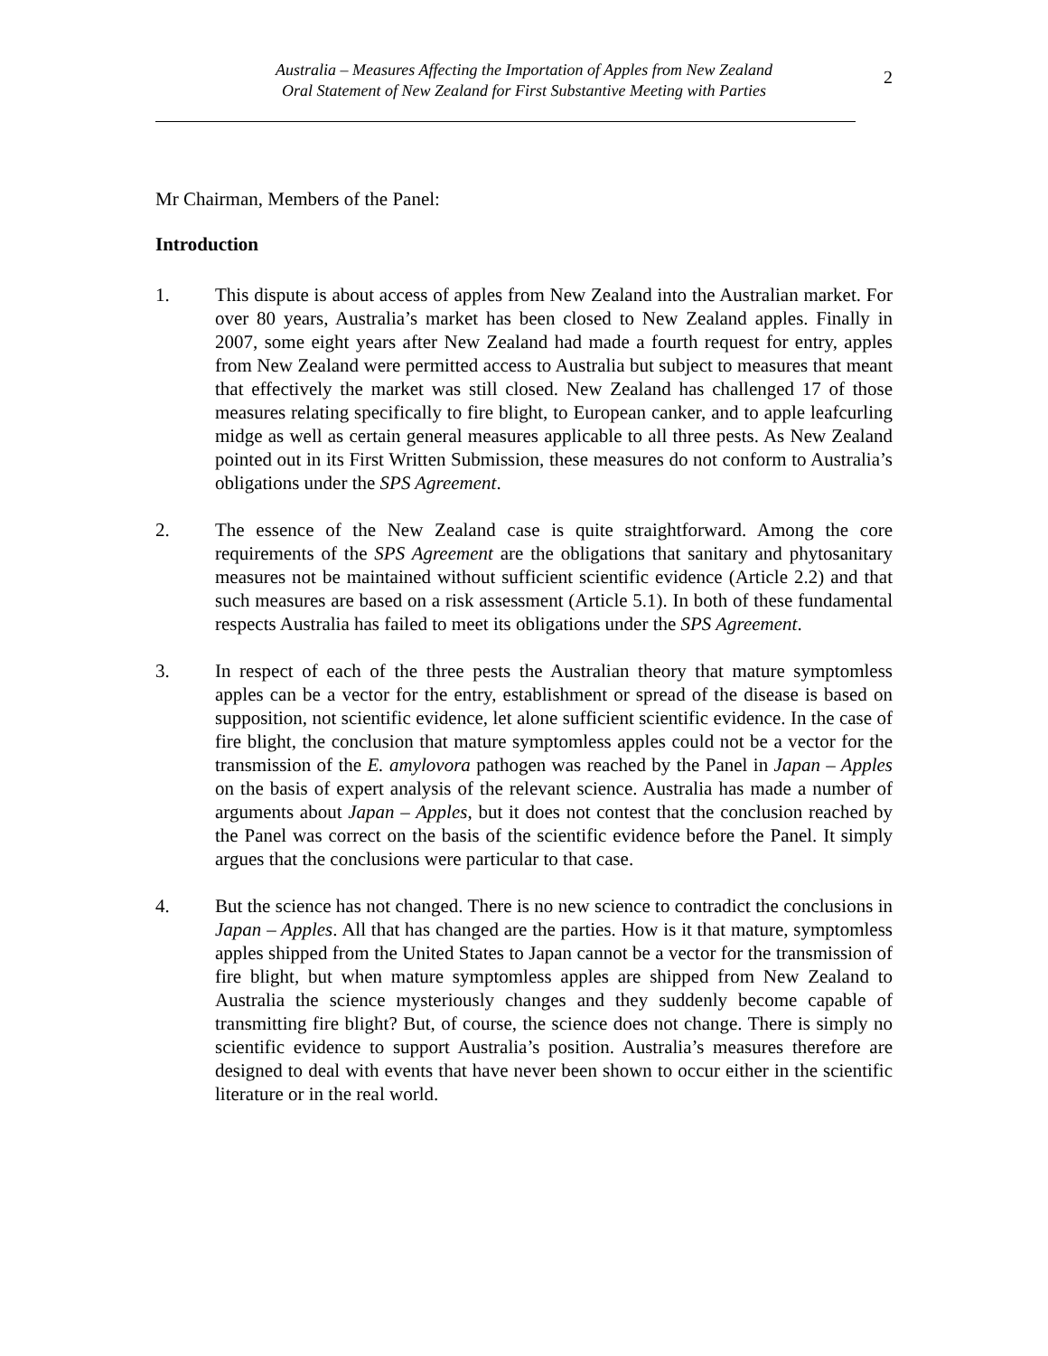Australia – Measures Affecting the Importation of Apples from New Zealand
Oral Statement of New Zealand for First Substantive Meeting with Parties
2
Mr Chairman, Members of the Panel:
Introduction
1. This dispute is about access of apples from New Zealand into the Australian market. For over 80 years, Australia’s market has been closed to New Zealand apples. Finally in 2007, some eight years after New Zealand had made a fourth request for entry, apples from New Zealand were permitted access to Australia but subject to measures that meant that effectively the market was still closed. New Zealand has challenged 17 of those measures relating specifically to fire blight, to European canker, and to apple leafcurling midge as well as certain general measures applicable to all three pests. As New Zealand pointed out in its First Written Submission, these measures do not conform to Australia’s obligations under the SPS Agreement.
2. The essence of the New Zealand case is quite straightforward. Among the core requirements of the SPS Agreement are the obligations that sanitary and phytosanitary measures not be maintained without sufficient scientific evidence (Article 2.2) and that such measures are based on a risk assessment (Article 5.1). In both of these fundamental respects Australia has failed to meet its obligations under the SPS Agreement.
3. In respect of each of the three pests the Australian theory that mature symptomless apples can be a vector for the entry, establishment or spread of the disease is based on supposition, not scientific evidence, let alone sufficient scientific evidence. In the case of fire blight, the conclusion that mature symptomless apples could not be a vector for the transmission of the E. amylovora pathogen was reached by the Panel in Japan – Apples on the basis of expert analysis of the relevant science. Australia has made a number of arguments about Japan – Apples, but it does not contest that the conclusion reached by the Panel was correct on the basis of the scientific evidence before the Panel. It simply argues that the conclusions were particular to that case.
4. But the science has not changed. There is no new science to contradict the conclusions in Japan – Apples. All that has changed are the parties. How is it that mature, symptomless apples shipped from the United States to Japan cannot be a vector for the transmission of fire blight, but when mature symptomless apples are shipped from New Zealand to Australia the science mysteriously changes and they suddenly become capable of transmitting fire blight? But, of course, the science does not change. There is simply no scientific evidence to support Australia’s position. Australia’s measures therefore are designed to deal with events that have never been shown to occur either in the scientific literature or in the real world.